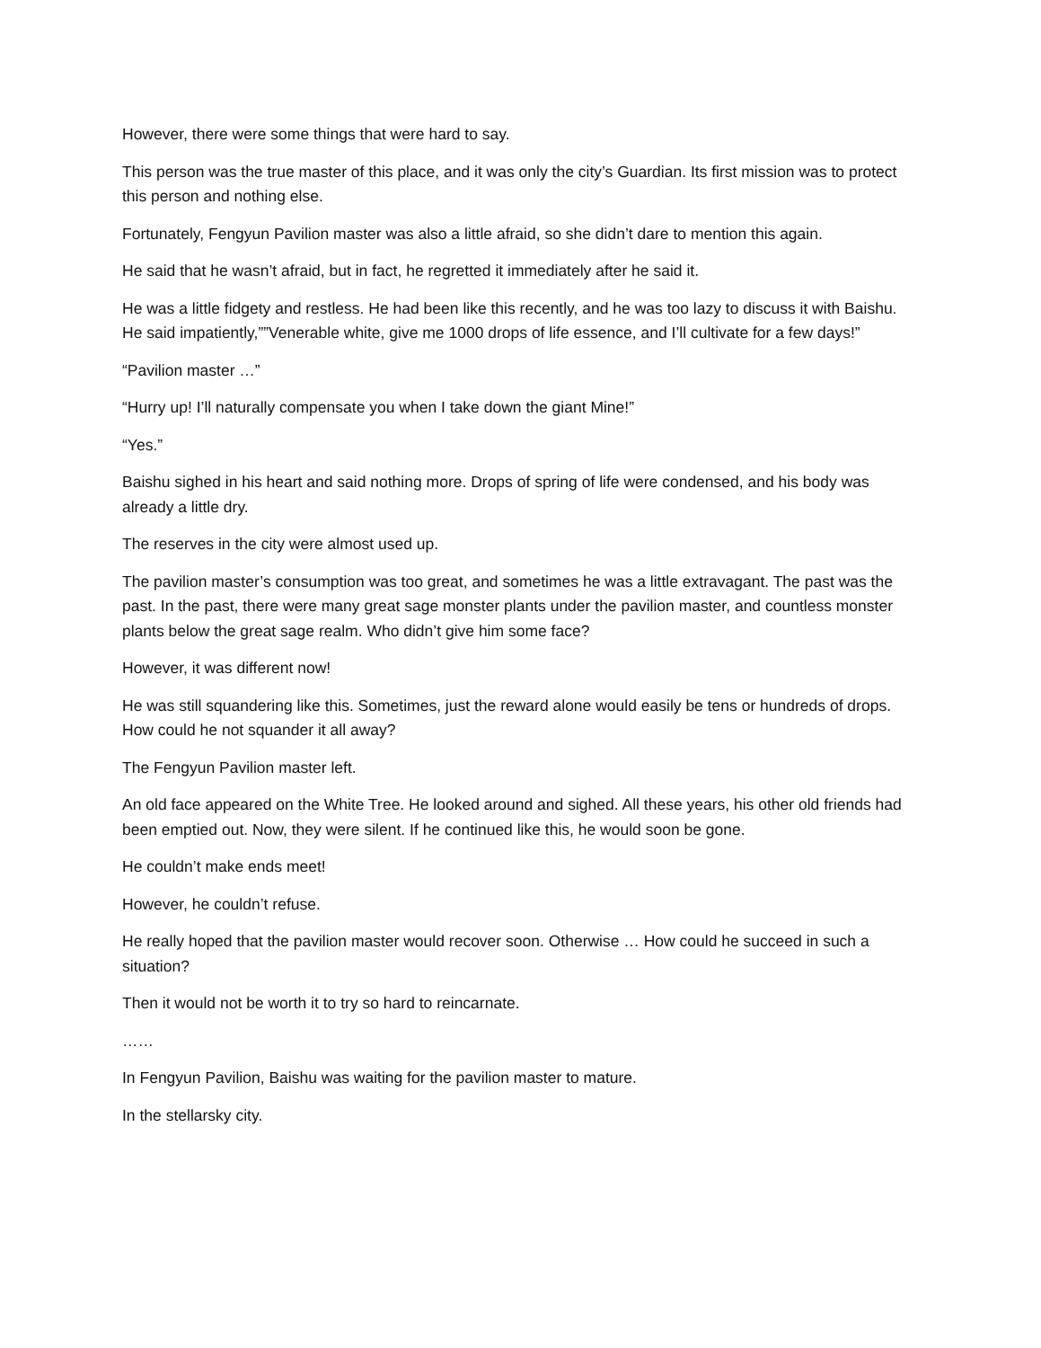However, there were some things that were hard to say.
This person was the true master of this place, and it was only the city’s Guardian. Its first mission was to protect this person and nothing else.
Fortunately, Fengyun Pavilion master was also a little afraid, so she didn’t dare to mention this again.
He said that he wasn’t afraid, but in fact, he regretted it immediately after he said it.
He was a little fidgety and restless. He had been like this recently, and he was too lazy to discuss it with Baishu. He said impatiently,””Venerable white, give me 1000 drops of life essence, and I’ll cultivate for a few days!”
“Pavilion master …”
“Hurry up! I’ll naturally compensate you when I take down the giant Mine!”
“Yes.”
Baishu sighed in his heart and said nothing more. Drops of spring of life were condensed, and his body was already a little dry.
The reserves in the city were almost used up.
The pavilion master’s consumption was too great, and sometimes he was a little extravagant. The past was the past. In the past, there were many great sage monster plants under the pavilion master, and countless monster plants below the great sage realm. Who didn’t give him some face?
However, it was different now!
He was still squandering like this. Sometimes, just the reward alone would easily be tens or hundreds of drops. How could he not squander it all away?
The Fengyun Pavilion master left.
An old face appeared on the White Tree. He looked around and sighed. All these years, his other old friends had been emptied out. Now, they were silent. If he continued like this, he would soon be gone.
He couldn’t make ends meet!
However, he couldn’t refuse.
He really hoped that the pavilion master would recover soon. Otherwise … How could he succeed in such a situation?
Then it would not be worth it to try so hard to reincarnate.
……
In Fengyun Pavilion, Baishu was waiting for the pavilion master to mature.
In the stellarsky city.